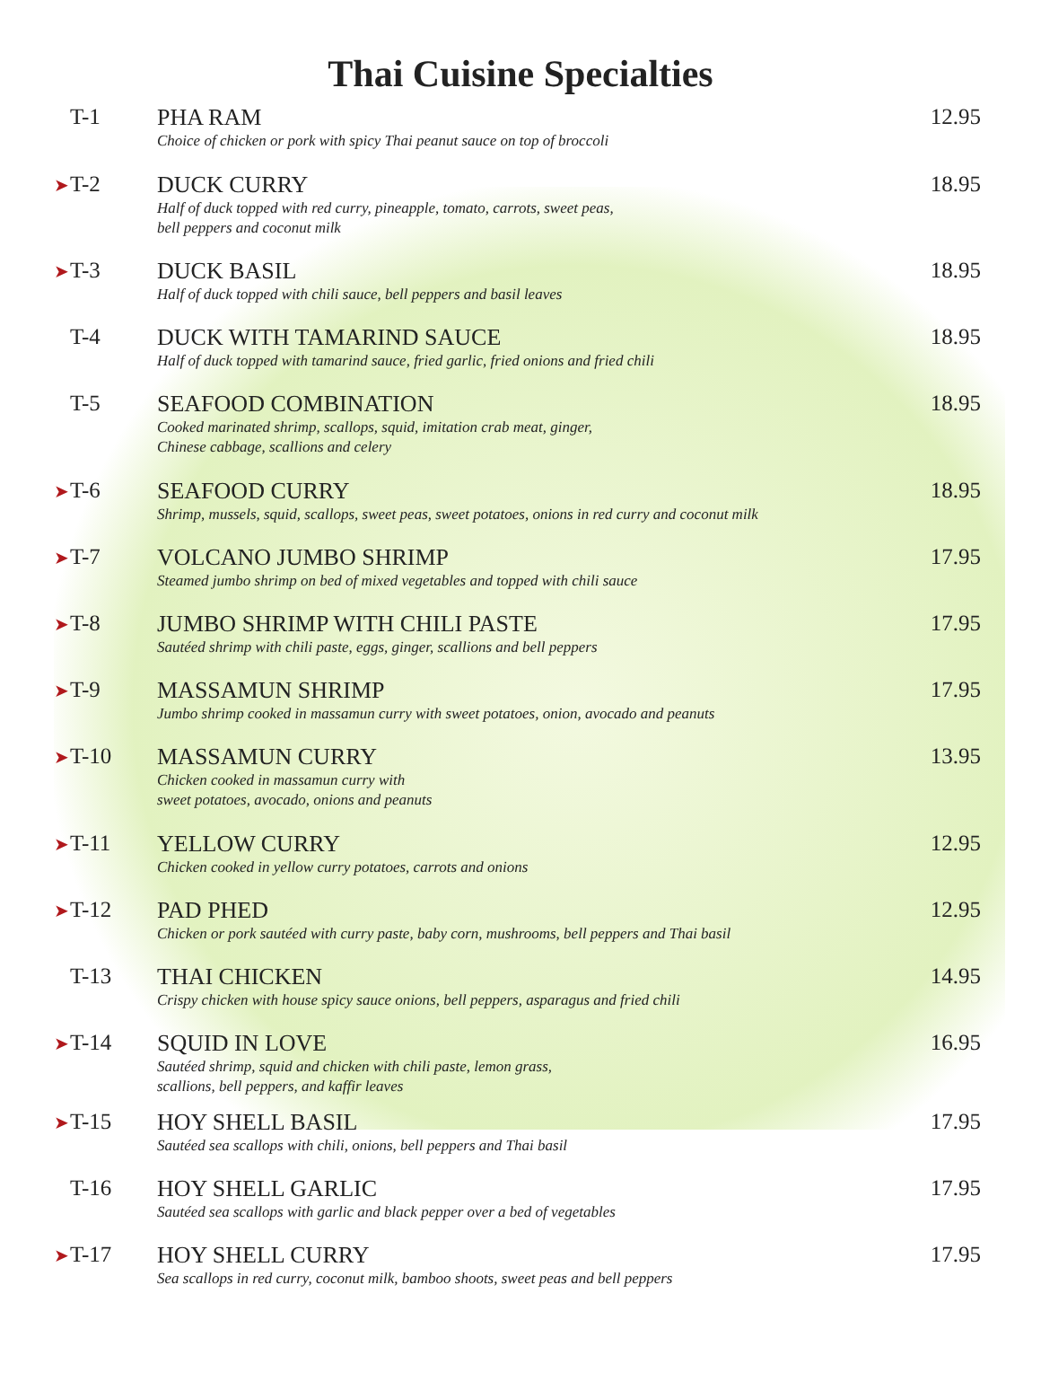Thai Cuisine Specialties
T-1 PHA RAM
Choice of chicken or pork with spicy Thai peanut sauce on top of broccoli
12.95
➤ T-2 DUCK CURRY
Half of duck topped with red curry, pineapple, tomato, carrots, sweet peas,
bell peppers and coconut milk
18.95
➤ T-3 DUCK BASIL
Half of duck topped with chili sauce, bell peppers and basil leaves
18.95
T-4 DUCK WITH TAMARIND SAUCE
Half of duck topped with tamarind sauce, fried garlic, fried onions and fried chili
18.95
T-5 SEAFOOD COMBINATION
Cooked marinated shrimp, scallops, squid, imitation crab meat, ginger,
Chinese cabbage, scallions and celery
18.95
➤ T-6 SEAFOOD CURRY
Shrimp, mussels, squid, scallops, sweet peas, sweet potatoes, onions in red curry and coconut milk
18.95
➤ T-7 VOLCANO JUMBO SHRIMP
Steamed jumbo shrimp on bed of mixed vegetables and topped with chili sauce
17.95
➤ T-8 JUMBO SHRIMP WITH CHILI PASTE
Sautéed shrimp with chili paste, eggs, ginger, scallions and bell peppers
17.95
➤ T-9 MASSAMUN SHRIMP
Jumbo shrimp cooked in massamun curry with sweet potatoes, onion, avocado and peanuts
17.95
➤ T-10 MASSAMUN CURRY
Chicken cooked in massamun curry with
sweet potatoes, avocado, onions and peanuts
13.95
➤ T-11 YELLOW CURRY
Chicken cooked in yellow curry potatoes, carrots and onions
12.95
➤ T-12 PAD PHED
Chicken or pork sautéed with curry paste, baby corn, mushrooms, bell peppers and Thai basil
12.95
T-13 THAI CHICKEN
Crispy chicken with house spicy sauce onions, bell peppers, asparagus and fried chili
14.95
➤ T-14 SQUID IN LOVE
Sautéed shrimp, squid and chicken with chili paste, lemon grass,
scallions, bell peppers, and kaffir leaves
16.95
➤ T-15 HOY SHELL BASIL
Sautéed sea scallops with chili, onions, bell peppers and Thai basil
17.95
T-16 HOY SHELL GARLIC
Sautéed sea scallops with garlic and black pepper over a bed of vegetables
17.95
➤ T-17 HOY SHELL CURRY
Sea scallops in red curry, coconut milk, bamboo shoots, sweet peas and bell peppers
17.95